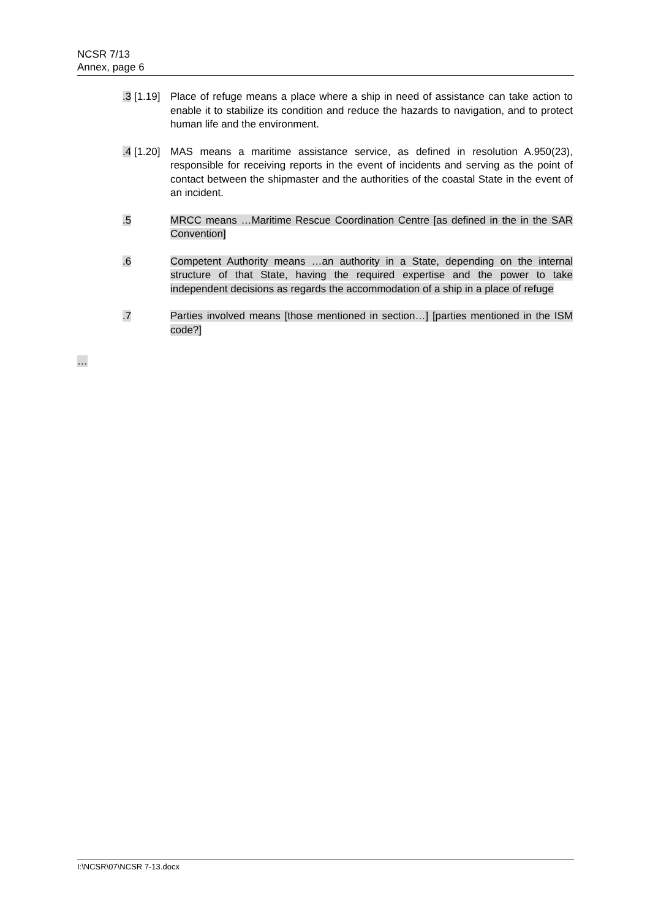NCSR 7/13
Annex, page 6
.3 [1.19]
Place of refuge means a place where a ship in need of assistance can take action to enable it to stabilize its condition and reduce the hazards to navigation, and to protect human life and the environment.
.4 [1.20]
MAS means a maritime assistance service, as defined in resolution A.950(23), responsible for receiving reports in the event of incidents and serving as the point of contact between the shipmaster and the authorities of the coastal State in the event of an incident.
.5 MRCC means …Maritime Rescue Coordination Centre [as defined in the in the SAR Convention]
.6 Competent Authority means …an authority in a State, depending on the internal structure of that State, having the required expertise and the power to take independent decisions as regards the accommodation of a ship in a place of refuge
.7 Parties involved means [those mentioned in section…] [parties mentioned in the ISM code?]
…
I:\NCSR\07\NCSR 7-13.docx